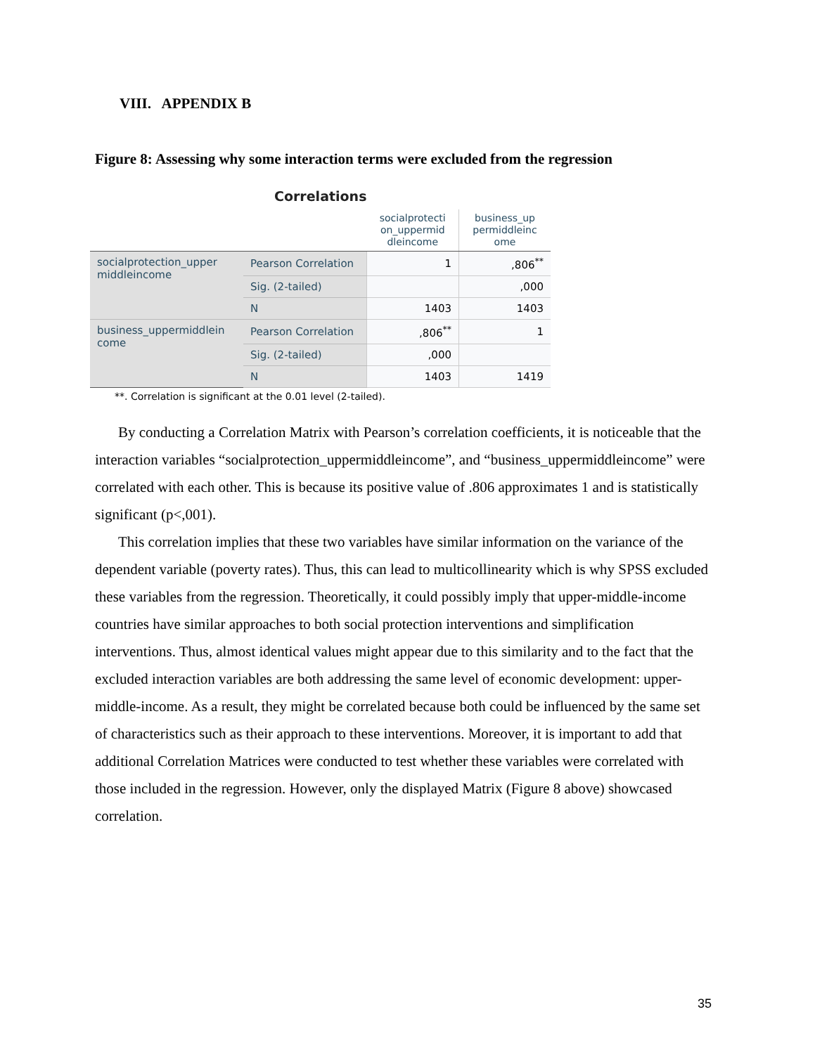VIII. APPENDIX B
Figure 8: Assessing why some interaction terms were excluded from the regression
Correlations
| | | socialprotecti on_uppermid dleincome | business_up permiddleinc ome |
| --- | --- | --- | --- |
| socialprotection_upper middleincome | Pearson Correlation | 1 | ,806<sup>**</sup> |
| | Sig. (2-tailed) | | ,000 |
| | N | 1403 | 1403 |
| business_uppermiddlein come | Pearson Correlation | ,806<sup>**</sup> | 1 |
| | Sig. (2-tailed) | ,000 | |
| | N | 1403 | 1419 |
**. Correlation is significant at the 0.01 level (2-tailed).
By conducting a Correlation Matrix with Pearson’s correlation coefficients, it is noticeable that the interaction variables “socialprotection_uppermiddleincome”, and “business_uppermiddleincome” were correlated with each other. This is because its positive value of .806 approximates 1 and is statistically significant (p<,001).
This correlation implies that these two variables have similar information on the variance of the dependent variable (poverty rates). Thus, this can lead to multicollinearity which is why SPSS excluded these variables from the regression. Theoretically, it could possibly imply that upper-middle-income countries have similar approaches to both social protection interventions and simplification interventions. Thus, almost identical values might appear due to this similarity and to the fact that the excluded interaction variables are both addressing the same level of economic development: upper-middle-income. As a result, they might be correlated because both could be influenced by the same set of characteristics such as their approach to these interventions. Moreover, it is important to add that additional Correlation Matrices were conducted to test whether these variables were correlated with those included in the regression. However, only the displayed Matrix (Figure 8 above) showcased correlation.
35